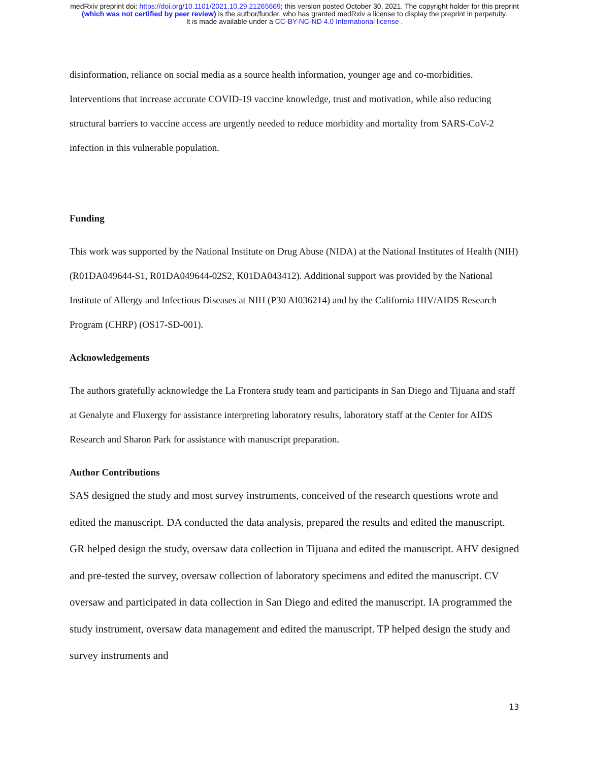medRxiv preprint doi: https://doi.org/10.1101/2021.10.29.21265669; this version posted October 30, 2021. The copyright holder for this preprint
(which was not certified by peer review) is the author/funder, who has granted medRxiv a license to display the preprint in perpetuity.
It is made available under a CC-BY-NC-ND 4.0 International license .
disinformation, reliance on social media as a source health information, younger age and co-morbidities. Interventions that increase accurate COVID-19 vaccine knowledge, trust and motivation, while also reducing structural barriers to vaccine access are urgently needed to reduce morbidity and mortality from SARS-CoV-2 infection in this vulnerable population.
Funding
This work was supported by the National Institute on Drug Abuse (NIDA) at the National Institutes of Health (NIH) (R01DA049644-S1, R01DA049644-02S2, K01DA043412). Additional support was provided by the National Institute of Allergy and Infectious Diseases at NIH (P30 AI036214) and by the California HIV/AIDS Research Program (CHRP) (OS17-SD-001).
Acknowledgements
The authors gratefully acknowledge the La Frontera study team and participants in San Diego and Tijuana and staff at Genalyte and Fluxergy for assistance interpreting laboratory results, laboratory staff at the Center for AIDS Research and Sharon Park for assistance with manuscript preparation.
Author Contributions
SAS designed the study and most survey instruments, conceived of the research questions wrote and edited the manuscript. DA conducted the data analysis, prepared the results and edited the manuscript. GR helped design the study, oversaw data collection in Tijuana and edited the manuscript. AHV designed and pre-tested the survey, oversaw collection of laboratory specimens and edited the manuscript. CV oversaw and participated in data collection in San Diego and edited the manuscript. IA programmed the study instrument, oversaw data management and edited the manuscript. TP helped design the study and survey instruments and
13